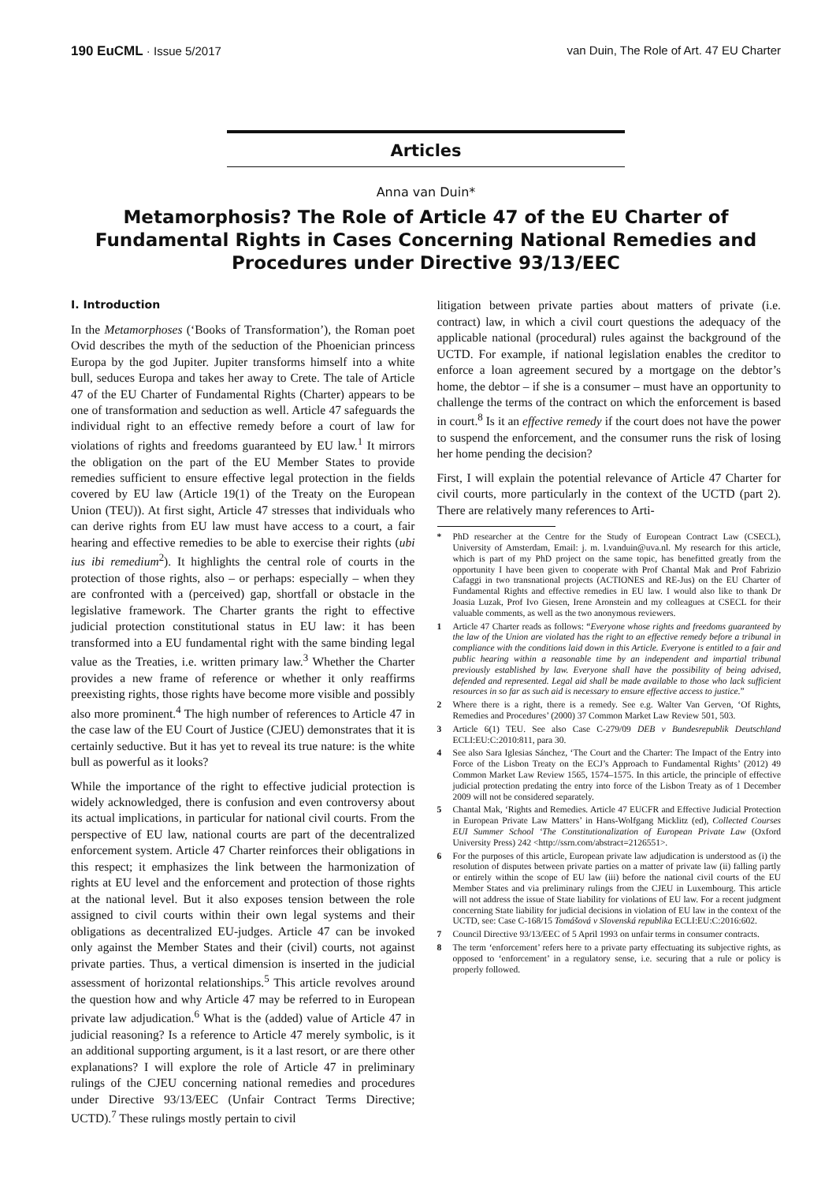190 EuCML · Issue 5/2017 van Duin, The Role of Art. 47 EU Charter
Articles
Anna van Duin*
Metamorphosis? The Role of Article 47 of the EU Charter of Fundamental Rights in Cases Concerning National Remedies and Procedures under Directive 93/13/EEC
I. Introduction
In the Metamorphoses (‘Books of Transformation’), the Roman poet Ovid describes the myth of the seduction of the Phoenician princess Europa by the god Jupiter. Jupiter transforms himself into a white bull, seduces Europa and takes her away to Crete. The tale of Article 47 of the EU Charter of Fundamental Rights (Charter) appears to be one of transformation and seduction as well. Article 47 safeguards the individual right to an effective remedy before a court of law for violations of rights and freedoms guaranteed by EU law.<sup>1</sup> It mirrors the obligation on the part of the EU Member States to provide remedies sufficient to ensure effective legal protection in the fields covered by EU law (Article 19(1) of the Treaty on the European Union (TEU)). At first sight, Article 47 stresses that individuals who can derive rights from EU law must have access to a court, a fair hearing and effective remedies to be able to exercise their rights (ubi ius ibi remedium<sup>2</sup>). It highlights the central role of courts in the protection of those rights, also – or perhaps: especially – when they are confronted with a (perceived) gap, shortfall or obstacle in the legislative framework. The Charter grants the right to effective judicial protection constitutional status in EU law: it has been transformed into a EU fundamental right with the same binding legal value as the Treaties, i.e. written primary law.<sup>3</sup> Whether the Charter provides a new frame of reference or whether it only reaffirms preexisting rights, those rights have become more visible and possibly also more prominent.<sup>4</sup> The high number of references to Article 47 in the case law of the EU Court of Justice (CJEU) demonstrates that it is certainly seductive. But it has yet to reveal its true nature: is the white bull as powerful as it looks?
While the importance of the right to effective judicial protection is widely acknowledged, there is confusion and even controversy about its actual implications, in particular for national civil courts. From the perspective of EU law, national courts are part of the decentralized enforcement system. Article 47 Charter reinforces their obligations in this respect; it emphasizes the link between the harmonization of rights at EU level and the enforcement and protection of those rights at the national level. But it also exposes tension between the role assigned to civil courts within their own legal systems and their obligations as decentralized EU-judges. Article 47 can be invoked only against the Member States and their (civil) courts, not against private parties. Thus, a vertical dimension is inserted in the judicial assessment of horizontal relationships.<sup>5</sup> This article revolves around the question how and why Article 47 may be referred to in European private law adjudication.<sup>6</sup> What is the (added) value of Article 47 in judicial reasoning? Is a reference to Article 47 merely symbolic, is it an additional supporting argument, is it a last resort, or are there other explanations? I will explore the role of Article 47 in preliminary rulings of the CJEU concerning national remedies and procedures under Directive 93/13/EEC (Unfair Contract Terms Directive; UCTD).<sup>7</sup> These rulings mostly pertain to civil
litigation between private parties about matters of private (i.e. contract) law, in which a civil court questions the adequacy of the applicable national (procedural) rules against the background of the UCTD. For example, if national legislation enables the creditor to enforce a loan agreement secured by a mortgage on the debtor’s home, the debtor – if she is a consumer – must have an opportunity to challenge the terms of the contract on which the enforcement is based in court.<sup>8</sup> Is it an effective remedy if the court does not have the power to suspend the enforcement, and the consumer runs the risk of losing her home pending the decision?
First, I will explain the potential relevance of Article 47 Charter for civil courts, more particularly in the context of the UCTD (part 2). There are relatively many references to Arti-
* PhD researcher at the Centre for the Study of European Contract Law (CSECL), University of Amsterdam, Email: j. m. l.vanduin@uva.nl. My research for this article, which is part of my PhD project on the same topic, has benefitted greatly from the opportunity I have been given to cooperate with Prof Chantal Mak and Prof Fabrizio Cafaggi in two transnational projects (ACTIONES and RE-Jus) on the EU Charter of Fundamental Rights and effective remedies in EU law. I would also like to thank Dr Joasia Luzak, Prof Ivo Giesen, Irene Aronstein and my colleagues at CSECL for their valuable comments, as well as the two anonymous reviewers.
1 Article 47 Charter reads as follows: “Everyone whose rights and freedoms guaranteed by the law of the Union are violated has the right to an effective remedy before a tribunal in compliance with the conditions laid down in this Article. Everyone is entitled to a fair and public hearing within a reasonable time by an independent and impartial tribunal previously established by law. Everyone shall have the possibility of being advised, defended and represented. Legal aid shall be made available to those who lack sufficient resources in so far as such aid is necessary to ensure effective access to justice.”
2 Where there is a right, there is a remedy. See e.g. Walter Van Gerven, ‘Of Rights, Remedies and Procedures’ (2000) 37 Common Market Law Review 501, 503.
3 Article 6(1) TEU. See also Case C-279/09 DEB v Bundesrepublik Deutschland ECLI:EU:C:2010:811, para 30.
4 See also Sara Iglesias Sánchez, ‘The Court and the Charter: The Impact of the Entry into Force of the Lisbon Treaty on the ECJ’s Approach to Fundamental Rights’ (2012) 49 Common Market Law Review 1565, 1574–1575. In this article, the principle of effective judicial protection predating the entry into force of the Lisbon Treaty as of 1 December 2009 will not be considered separately.
5 Chantal Mak, ‘Rights and Remedies. Article 47 EUCFR and Effective Judicial Protection in European Private Law Matters’ in Hans-Wolfgang Micklitz (ed), Collected Courses EUI Summer School ‘The Constitutionalization of European Private Law (Oxford University Press) 242 <http://ssrn.com/abstract=2126551>.
6 For the purposes of this article, European private law adjudication is understood as (i) the resolution of disputes between private parties on a matter of private law (ii) falling partly or entirely within the scope of EU law (iii) before the national civil courts of the EU Member States and via preliminary rulings from the CJEU in Luxembourg. This article will not address the issue of State liability for violations of EU law. For a recent judgment concerning State liability for judicial decisions in violation of EU law in the context of the UCTD, see: Case C-168/15 Tomášová v Slovenská republika ECLI:EU:C:2016:602.
7 Council Directive 93/13/EEC of 5 April 1993 on unfair terms in consumer contracts.
8 The term ‘enforcement’ refers here to a private party effectuating its subjective rights, as opposed to ‘enforcement’ in a regulatory sense, i.e. securing that a rule or policy is properly followed.